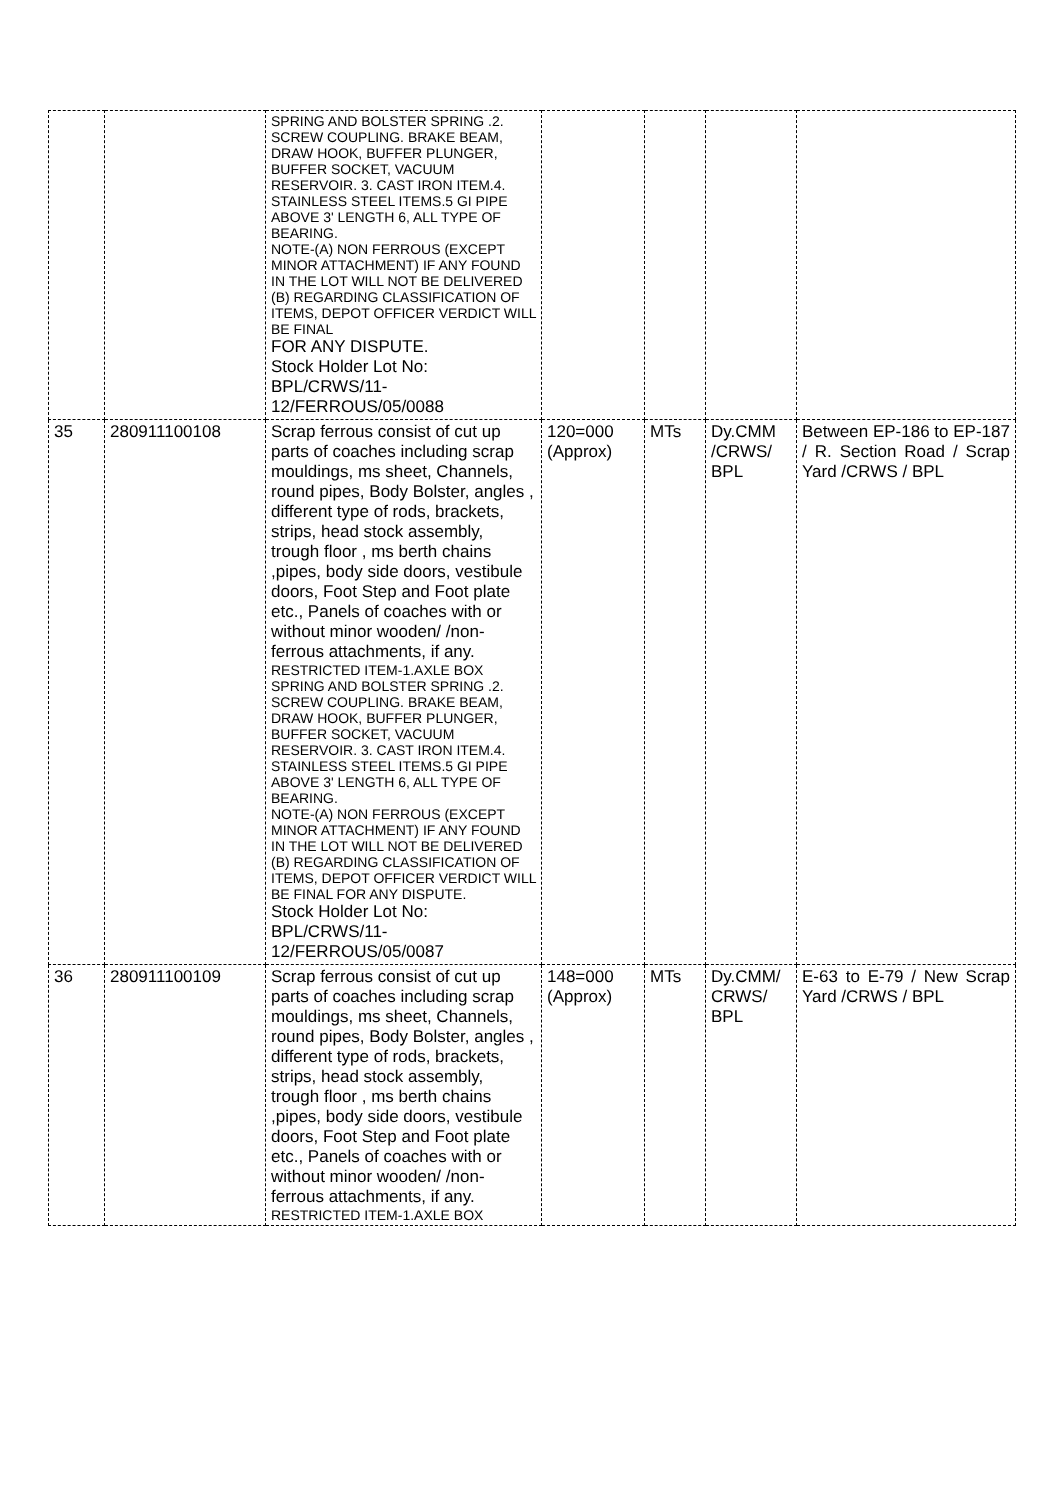| | | SPRING AND BOLSTER SPRING .2. SCREW COUPLING. BRAKE BEAM, DRAW HOOK, BUFFER PLUNGER, BUFFER SOCKET, VACUUM RESERVOIR. 3. CAST IRON ITEM.4. STAINLESS STEEL ITEMS.5 GI PIPE ABOVE 3' LENGTH 6, ALL TYPE OF BEARING. NOTE-(A) NON FERROUS (EXCEPT MINOR ATTACHMENT) IF ANY FOUND IN THE LOT WILL NOT BE DELIVERED (B) REGARDING CLASSIFICATION OF ITEMS, DEPOT OFFICER VERDICT WILL BE FINAL FOR ANY DISPUTE. Stock Holder Lot No: BPL/CRWS/11-12/FERROUS/05/0088 | | | | |
| 35 | 280911100108 | Scrap ferrous consist of cut up parts of coaches including scrap mouldings, ms sheet, Channels, round pipes, Body Bolster, angles , different type of rods, brackets, strips, head stock assembly, trough floor , ms berth chains ,pipes, body side doors, vestibule doors, Foot Step and Foot plate etc., Panels of coaches with or without minor wooden/ /non-ferrous attachments, if any. RESTRICTED ITEM-1.AXLE BOX SPRING AND BOLSTER SPRING .2. SCREW COUPLING. BRAKE BEAM, DRAW HOOK, BUFFER PLUNGER, BUFFER SOCKET, VACUUM RESERVOIR. 3. CAST IRON ITEM.4. STAINLESS STEEL ITEMS.5 GI PIPE ABOVE 3' LENGTH 6, ALL TYPE OF BEARING. NOTE-(A) NON FERROUS (EXCEPT MINOR ATTACHMENT) IF ANY FOUND IN THE LOT WILL NOT BE DELIVERED (B) REGARDING CLASSIFICATION OF ITEMS, DEPOT OFFICER VERDICT WILL BE FINAL FOR ANY DISPUTE. Stock Holder Lot No: BPL/CRWS/11-12/FERROUS/05/0087 | 120=000 (Approx) | MTs | Dy.CMM /CRWS/ BPL | Between EP-186 to EP-187 / R. Section Road / Scrap Yard /CRWS / BPL |
| 36 | 280911100109 | Scrap ferrous consist of cut up parts of coaches including scrap mouldings, ms sheet, Channels, round pipes, Body Bolster, angles , different type of rods, brackets, strips, head stock assembly, trough floor , ms berth chains ,pipes, body side doors, vestibule doors, Foot Step and Foot plate etc., Panels of coaches with or without minor wooden/ /non-ferrous attachments, if any. RESTRICTED ITEM-1.AXLE BOX | 148=000 (Approx) | MTs | Dy.CMM/ CRWS/ BPL | E-63 to E-79 / New Scrap Yard /CRWS / BPL |